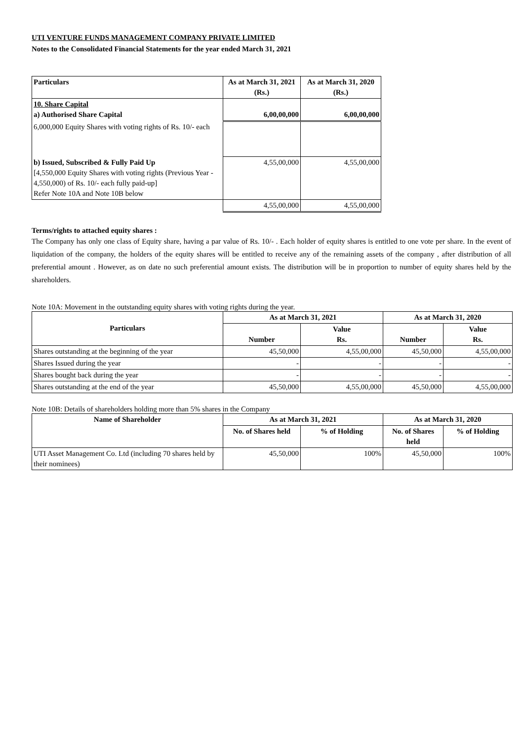UTI VENTURE FUNDS MANAGEMENT COMPANY PRIVATE LIMITED
Notes to the Consolidated Financial Statements for the year ended March 31, 2021
| Particulars | As at March 31, 2021 (Rs.) | As at March 31, 2020 (Rs.) |
| --- | --- | --- |
| 10. Share Capital a) Authorised Share Capital | 6,00,00,000 | 6,00,00,000 |
| 6,000,000 Equity Shares with voting rights of Rs. 10/- each | | |
| b) Issued, Subscribed & Fully Paid Up [4,550,000 Equity Shares with voting rights (Previous Year - 4,550,000) of Rs. 10/- each fully paid-up] Refer Note 10A and Note 10B below | 4,55,00,000 | 4,55,00,000 |
| | 4,55,00,000 | 4,55,00,000 |
Terms/rights to attached equity shares :
The Company has only one class of Equity share, having a par value of Rs. 10/- . Each holder of equity shares is entitled to one vote per share. In the event of liquidation of the company, the holders of the equity shares will be entitled to receive any of the remaining assets of the company , after distribution of all preferential amount . However, as on date no such preferential amount exists. The distribution will be in proportion to number of equity shares held by the shareholders.
Note 10A: Movement in the outstanding equity shares with voting rights during the year.
| Particulars | As at March 31, 2021 | | As at March 31, 2020 | |
| --- | --- | --- | --- | --- |
| | Number | Value Rs. | Number | Value Rs. |
| Shares outstanding at the beginning of the year | 45,50,000 | 4,55,00,000 | 45,50,000 | 4,55,00,000 |
| Shares Issued during the year | - | - | - | - |
| Shares bought back during the year | - | - | - | - |
| Shares outstanding at the end of the year | 45,50,000 | 4,55,00,000 | 45,50,000 | 4,55,00,000 |
Note 10B: Details of shareholders holding more than 5% shares in the Company
| Name of Shareholder | As at March 31, 2021 | | As at March 31, 2020 | |
| --- | --- | --- | --- | --- |
| | No. of Shares held | % of Holding | No. of Shares held | % of Holding |
| UTI Asset Management Co. Ltd (including 70 shares held by their nominees) | 45,50,000 | 100% | 45,50,000 | 100% |